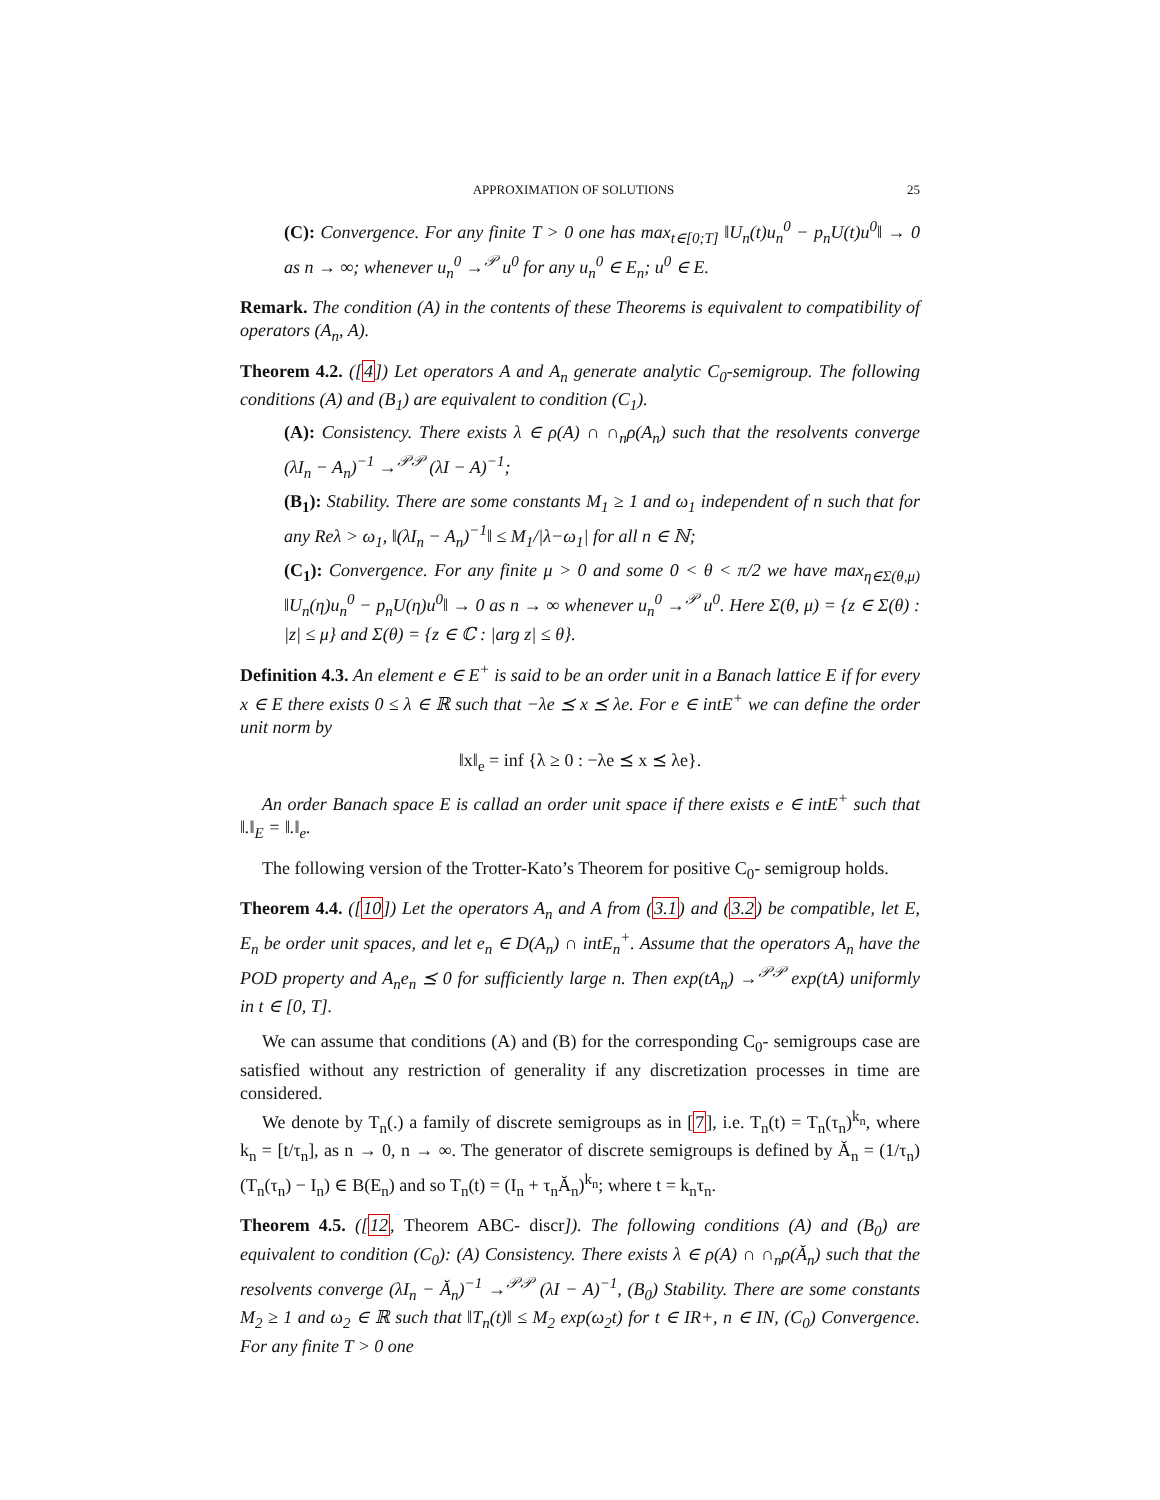APPROXIMATION OF SOLUTIONS 25
(C): Convergence. For any finite T > 0 one has max<sub>t∈[0;T]</sub> ‖U<sub>n</sub>(t)u<sub>n</sub><sup>0</sup> − p<sub>n</sub>U(t)u<sup>0</sup>‖ → 0 as n → ∞; whenever u<sub>n</sub><sup>0</sup> →<sup>𝒫</sup> u<sup>0</sup> for any u<sub>n</sub><sup>0</sup> ∈ E<sub>n</sub>; u<sup>0</sup> ∈ E.
Remark. The condition (A) in the contents of these Theorems is equivalent to compatibility of operators (A<sub>n</sub>, A).
Theorem 4.2. ([4]) Let operators A and A<sub>n</sub> generate analytic C<sub>0</sub>-semigroup. The following conditions (A) and (B<sub>1</sub>) are equivalent to condition (C<sub>1</sub>).
(A): Consistency. There exists λ ∈ ρ(A) ∩ ∩<sub>n</sub>ρ(A<sub>n</sub>) such that the resolvents converge (λI<sub>n</sub> − A<sub>n</sub>)<sup>−1</sup> →<sup>𝒫𝒫</sup> (λI − A)<sup>−1</sup>;
(B<sub>1</sub>): Stability. There are some constants M<sub>1</sub> ≥ 1 and ω<sub>1</sub> independent of n such that for any Reλ > ω<sub>1</sub>, ‖(λI<sub>n</sub> − A<sub>n</sub>)<sup>−1</sup>‖ ≤ M<sub>1</sub>/|λ−ω<sub>1</sub>| for all n ∈ ℕ;
(C<sub>1</sub>): Convergence. For any finite μ > 0 and some 0 < θ < π/2 we have max<sub>η∈Σ(θ,μ)</sub> ‖U<sub>n</sub>(η)u<sub>n</sub><sup>0</sup> − p<sub>n</sub>U(η)u<sup>0</sup>‖ → 0 as n → ∞ whenever u<sub>n</sub><sup>0</sup> →<sup>𝒫</sup> u<sup>0</sup>. Here Σ(θ, μ) = {z ∈ Σ(θ) : |z| ≤ μ} and Σ(θ) = {z ∈ ℂ : |arg z| ≤ θ}.
Definition 4.3. An element e ∈ E<sup>+</sup> is said to be an order unit in a Banach lattice E if for every x ∈ E there exists 0 ≤ λ ∈ ℝ such that −λe ⪯ x ⪯ λe. For e ∈ intE<sup>+</sup> we can define the order unit norm by
‖x‖<sub>e</sub> = inf {λ ≥ 0 : −λe ⪯ x ⪯ λe}.
An order Banach space E is callad an order unit space if there exists e ∈ intE<sup>+</sup> such that ‖.‖<sub>E</sub> = ‖.‖<sub>e</sub>.
The following version of the Trotter-Kato’s Theorem for positive C<sub>0</sub>- semigroup holds.
Theorem 4.4. ([10]) Let the operators A<sub>n</sub> and A from (3.1) and (3.2) be compatible, let E, E<sub>n</sub> be order unit spaces, and let e<sub>n</sub> ∈ D(A<sub>n</sub>) ∩ intE<sub>n</sub><sup>+</sup>. Assume that the operators A<sub>n</sub> have the POD property and A<sub>n</sub>e<sub>n</sub> ⪯ 0 for sufficiently large n. Then exp(tA<sub>n</sub>) →<sup>𝒫𝒫</sup> exp(tA) uniformly in t ∈ [0, T].
We can assume that conditions (A) and (B) for the corresponding C<sub>0</sub>- semigroups case are satisfied without any restriction of generality if any discretization processes in time are considered.
We denote by T<sub>n</sub>(.) a family of discrete semigroups as in [7], i.e. T<sub>n</sub>(t) = T<sub>n</sub>(τ<sub>n</sub>)<sup>k<sub>n</sub></sup>, where k<sub>n</sub> = [t/τ<sub>n</sub>], as n → 0, n → ∞. The generator of discrete semigroups is defined by Ă<sub>n</sub> = (1/τ<sub>n</sub>)(T<sub>n</sub>(τ<sub>n</sub>) − I<sub>n</sub>) ∈ B(E<sub>n</sub>) and so T<sub>n</sub>(t) = (I<sub>n</sub> + τ<sub>n</sub>Ă<sub>n</sub>)<sup>k<sub>n</sub></sup>; where t = k<sub>n</sub>τ<sub>n</sub>.
Theorem 4.5. ([12, Theorem ABC- discr]). The following conditions (A) and (B<sub>0</sub>) are equivalent to condition (C<sub>0</sub>): (A) Consistency. There exists λ ∈ ρ(A) ∩ ∩<sub>n</sub>ρ(Ă<sub>n</sub>) such that the resolvents converge (λI<sub>n</sub> − Ă<sub>n</sub>)<sup>−1</sup> →<sup>𝒫𝒫</sup> (λI − A)<sup>−1</sup>, (B<sub>0</sub>) Stability. There are some constants M<sub>2</sub> ≥ 1 and ω<sub>2</sub> ∈ ℝ such that ‖T<sub>n</sub>(t)‖ ≤ M<sub>2</sub> exp(ω<sub>2</sub>t) for t ∈ IR+, n ∈ IN, (C<sub>0</sub>) Convergence. For any finite T > 0 one